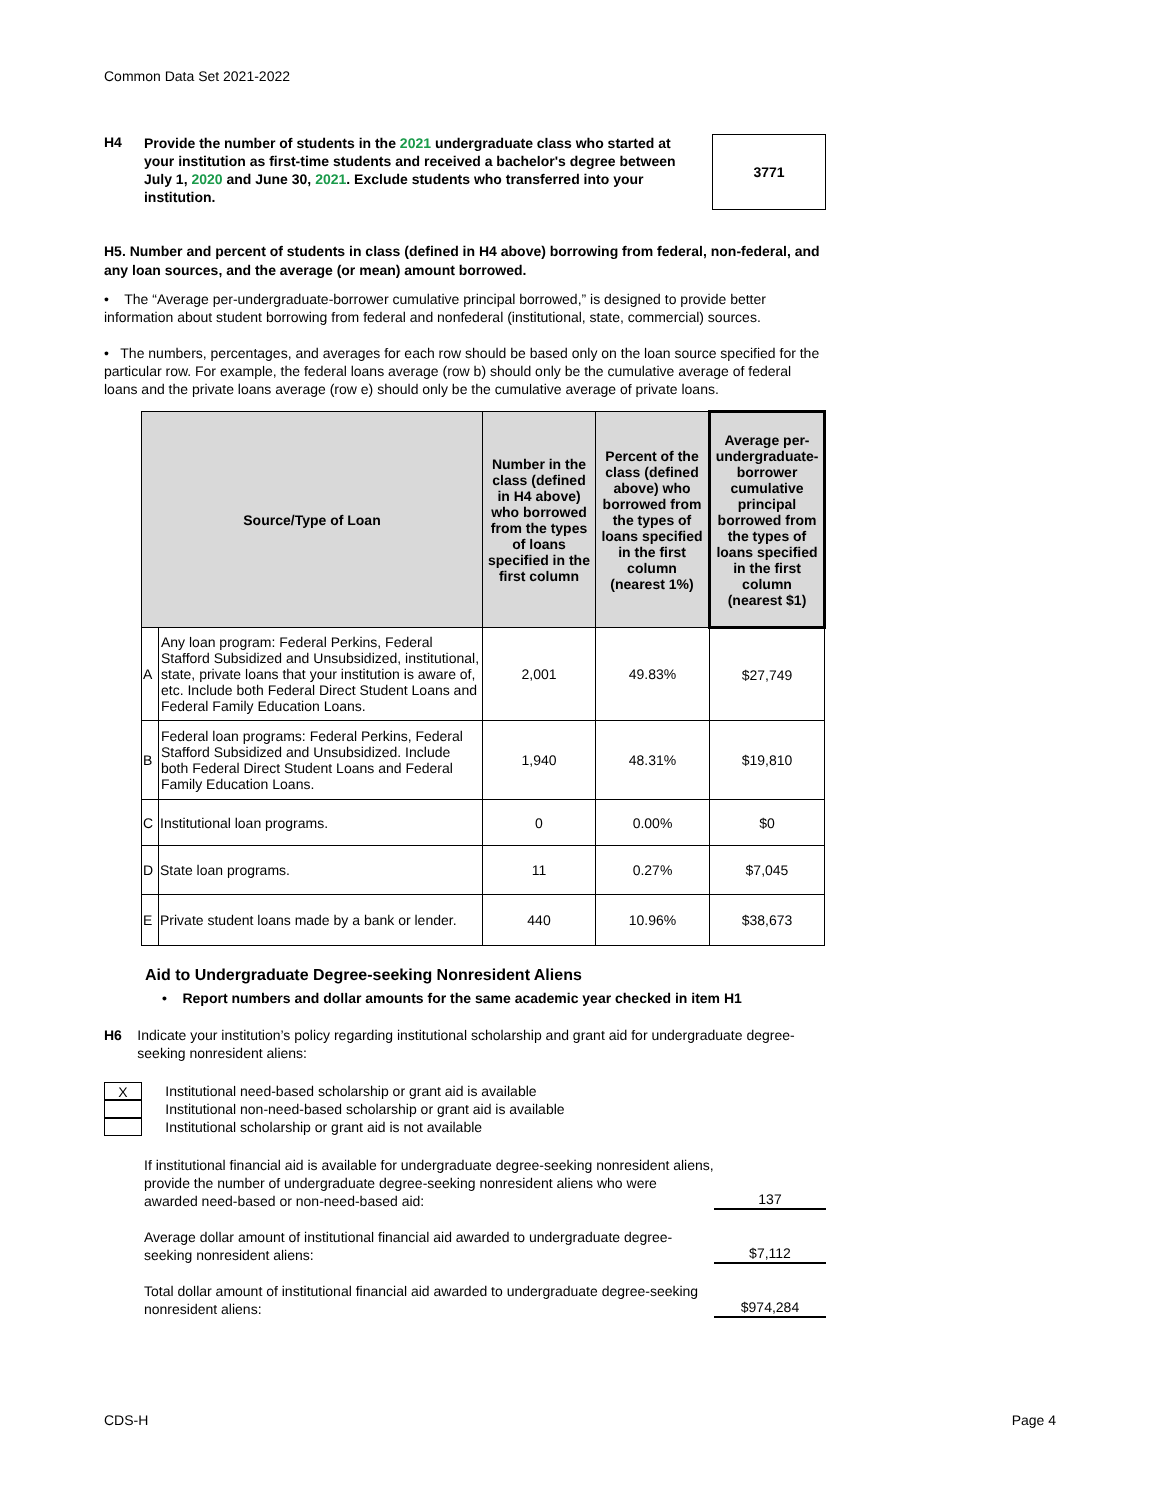Common Data Set 2021-2022
H4
Provide the number of students in the 2021 undergraduate class who started at your institution as first-time students and received a bachelor's degree between July 1, 2020 and June 30, 2021. Exclude students who transferred into your institution.
3771
H5. Number and percent of students in class (defined in H4 above) borrowing from federal, non-federal, and any loan sources, and the average (or mean) amount borrowed.
• The “Average per-undergraduate-borrower cumulative principal borrowed,” is designed to provide better information about student borrowing from federal and nonfederal (institutional, state, commercial) sources.
• The numbers, percentages, and averages for each row should be based only on the loan source specified for the particular row. For example, the federal loans average (row b) should only be the cumulative average of federal loans and the private loans average (row e) should only be the cumulative average of private loans.
| Source/Type of Loan | | Number in the class (defined in H4 above) who borrowed from the types of loans specified in the first column | Percent of the class (defined above) who borrowed from the types of loans specified in the first column (nearest 1%) | Average per-undergraduate-borrower cumulative principal borrowed from the types of loans specified in the first column (nearest $1) |
| --- | --- | --- | --- | --- |
| A | Any loan program: Federal Perkins, Federal Stafford Subsidized and Unsubsidized, institutional, state, private loans that your institution is aware of, etc. Include both Federal Direct Student Loans and Federal Family Education Loans. | 2,001 | 49.83% | $27,749 |
| B | Federal loan programs: Federal Perkins, Federal Stafford Subsidized and Unsubsidized. Include both Federal Direct Student Loans and Federal Family Education Loans. | 1,940 | 48.31% | $19,810 |
| C | Institutional loan programs. | 0 | 0.00% | $0 |
| D | State loan programs. | 11 | 0.27% | $7,045 |
| E | Private student loans made by a bank or lender. | 440 | 10.96% | $38,673 |
Aid to Undergraduate Degree-seeking Nonresident Aliens
• Report numbers and dollar amounts for the same academic year checked in item H1
H6 Indicate your institution’s policy regarding institutional scholarship and grant aid for undergraduate degree-seeking nonresident aliens:
X Institutional need-based scholarship or grant aid is available
Institutional non-need-based scholarship or grant aid is available
Institutional scholarship or grant aid is not available
If institutional financial aid is available for undergraduate degree-seeking nonresident aliens, provide the number of undergraduate degree-seeking nonresident aliens who were awarded need-based or non-need-based aid:
137
Average dollar amount of institutional financial aid awarded to undergraduate degree-seeking nonresident aliens:
$7,112
Total dollar amount of institutional financial aid awarded to undergraduate degree-seeking nonresident aliens:
$974,284
CDS-H Page 4